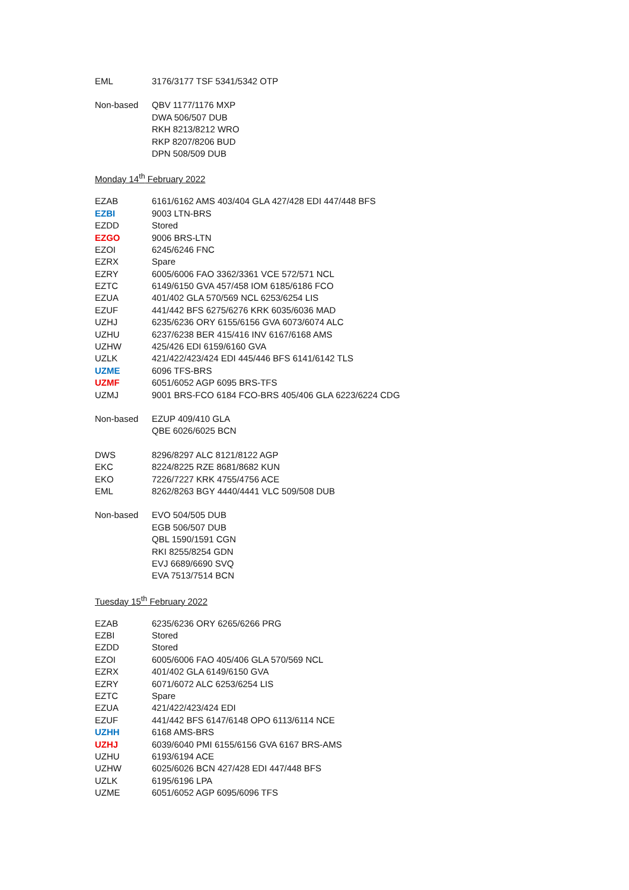| EML | 3176/3177 TSF 5341/5342 OTP |
| Non-based | QBV 1177/1176 MXP |
| | DWA 506/507 DUB |
| | RKH 8213/8212 WRO |
| | RKP 8207/8206 BUD |
| | DPN 508/509 DUB |
Monday 14<sup>th</sup> February 2022
| EZAB | 6161/6162 AMS 403/404 GLA 427/428 EDI 447/448 BFS |
| EZBI | 9003 LTN-BRS |
| EZDD | Stored |
| EZGO | 9006 BRS-LTN |
| EZOI | 6245/6246 FNC |
| EZRX | Spare |
| EZRY | 6005/6006 FAO 3362/3361 VCE 572/571 NCL |
| EZTC | 6149/6150 GVA 457/458 IOM 6185/6186 FCO |
| EZUA | 401/402 GLA 570/569 NCL 6253/6254 LIS |
| EZUF | 441/442 BFS 6275/6276 KRK 6035/6036 MAD |
| UZHJ | 6235/6236 ORY 6155/6156 GVA 6073/6074 ALC |
| UZHU | 6237/6238 BER 415/416 INV 6167/6168 AMS |
| UZHW | 425/426 EDI 6159/6160 GVA |
| UZLK | 421/422/423/424 EDI 445/446 BFS 6141/6142 TLS |
| UZME | 6096 TFS-BRS |
| UZMF | 6051/6052 AGP 6095 BRS-TFS |
| UZMJ | 9001 BRS-FCO 6184 FCO-BRS 405/406 GLA 6223/6224 CDG |
| Non-based | EZUP 409/410 GLA |
| | QBE 6026/6025 BCN |
| DWS | 8296/8297 ALC 8121/8122 AGP |
| EKC | 8224/8225 RZE 8681/8682 KUN |
| EKO | 7226/7227 KRK 4755/4756 ACE |
| EML | 8262/8263 BGY 4440/4441 VLC 509/508 DUB |
| Non-based | EVO 504/505 DUB |
| | EGB 506/507 DUB |
| | QBL 1590/1591 CGN |
| | RKI 8255/8254 GDN |
| | EVJ 6689/6690 SVQ |
| | EVA 7513/7514 BCN |
Tuesday 15<sup>th</sup> February 2022
| EZAB | 6235/6236 ORY 6265/6266 PRG |
| EZBI | Stored |
| EZDD | Stored |
| EZOI | 6005/6006 FAO 405/406 GLA 570/569 NCL |
| EZRX | 401/402 GLA 6149/6150 GVA |
| EZRY | 6071/6072 ALC 6253/6254 LIS |
| EZTC | Spare |
| EZUA | 421/422/423/424 EDI |
| EZUF | 441/442 BFS 6147/6148 OPO 6113/6114 NCE |
| UZHH | 6168 AMS-BRS |
| UZHJ | 6039/6040 PMI 6155/6156 GVA 6167 BRS-AMS |
| UZHU | 6193/6194 ACE |
| UZHW | 6025/6026 BCN 427/428 EDI 447/448 BFS |
| UZLK | 6195/6196 LPA |
| UZME | 6051/6052 AGP 6095/6096 TFS |